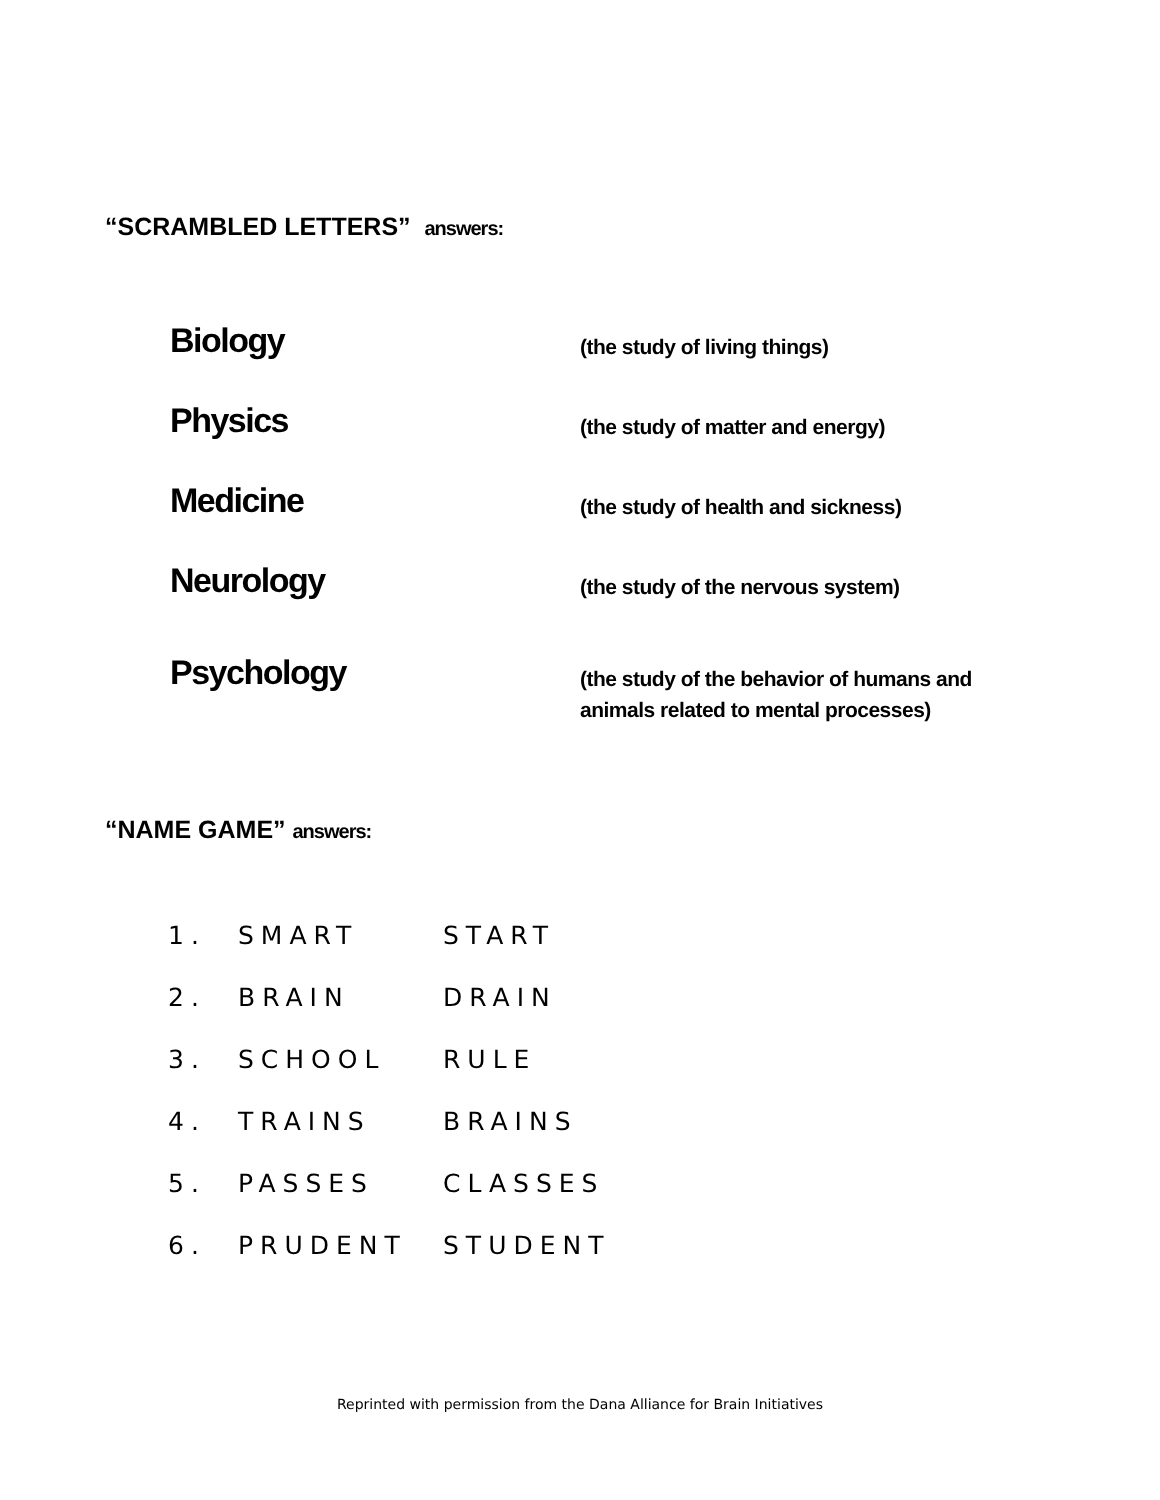“SCRAMBLED LETTERS” answers:
| Biology | (the study of living things) |
| Physics | (the study of matter and energy) |
| Medicine | (the study of health and sickness) |
| Neurology | (the study of the nervous system) |
| Psychology | (the study of the behavior of humans and animals related to mental processes) |
“NAME GAME” answers:
| 1. | SMART | START |
| 2. | BRAIN | DRAIN |
| 3. | SCHOOL | RULE |
| 4. | TRAINS | BRAINS |
| 5. | PASSES | CLASSES |
| 6. | PRUDENT | STUDENT |
Reprinted with permission from the Dana Alliance for Brain Initiatives